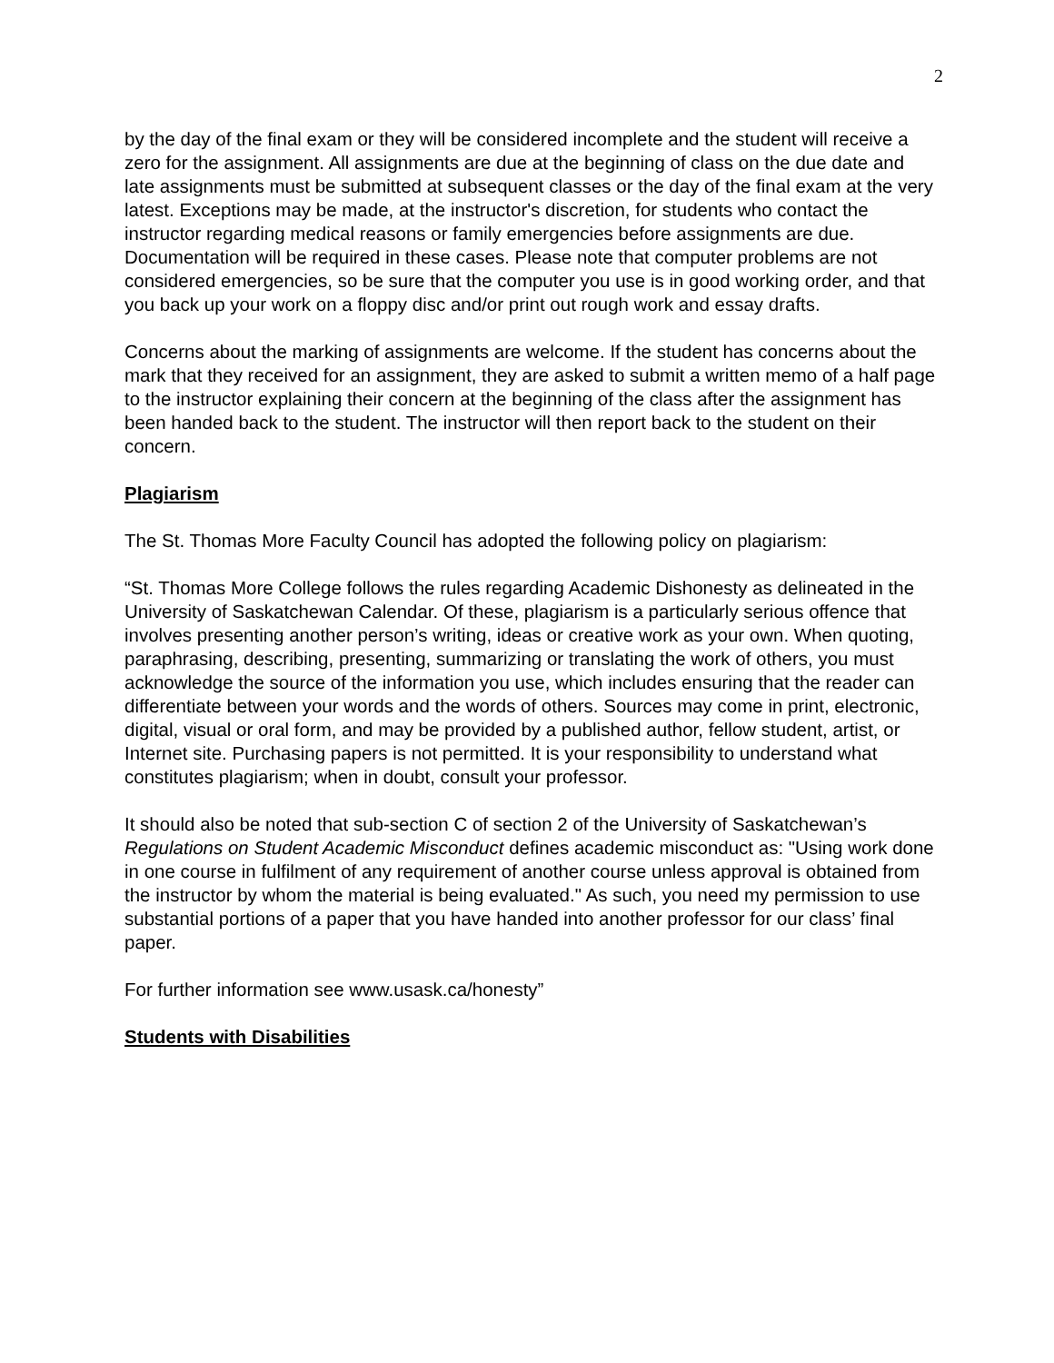2
by the day of the final exam or they will be considered incomplete and the student will receive a zero for the assignment. All assignments are due at the beginning of class on the due date and late assignments must be submitted at subsequent classes or the day of the final exam at the very latest. Exceptions may be made, at the instructor's discretion, for students who contact the instructor regarding medical reasons or family emergencies before assignments are due. Documentation will be required in these cases. Please note that computer problems are not considered emergencies, so be sure that the computer you use is in good working order, and that you back up your work on a floppy disc and/or print out rough work and essay drafts.
Concerns about the marking of assignments are welcome. If the student has concerns about the mark that they received for an assignment, they are asked to submit a written memo of a half page to the instructor explaining their concern at the beginning of the class after the assignment has been handed back to the student. The instructor will then report back to the student on their concern.
Plagiarism
The St. Thomas More Faculty Council has adopted the following policy on plagiarism:
“St. Thomas More College follows the rules regarding Academic Dishonesty as delineated in the University of Saskatchewan Calendar. Of these, plagiarism is a particularly serious offence that involves presenting another person’s writing, ideas or creative work as your own. When quoting, paraphrasing, describing, presenting, summarizing or translating the work of others, you must acknowledge the source of the information you use, which includes ensuring that the reader can differentiate between your words and the words of others. Sources may come in print, electronic, digital, visual or oral form, and may be provided by a published author, fellow student, artist, or Internet site. Purchasing papers is not permitted. It is your responsibility to understand what constitutes plagiarism; when in doubt, consult your professor.
It should also be noted that sub-section C of section 2 of the University of Saskatchewan’s Regulations on Student Academic Misconduct defines academic misconduct as: "Using work done in one course in fulfilment of any requirement of another course unless approval is obtained from the instructor by whom the material is being evaluated." As such, you need my permission to use substantial portions of a paper that you have handed into another professor for our class’ final paper.
For further information see www.usask.ca/honesty”
Students with Disabilities